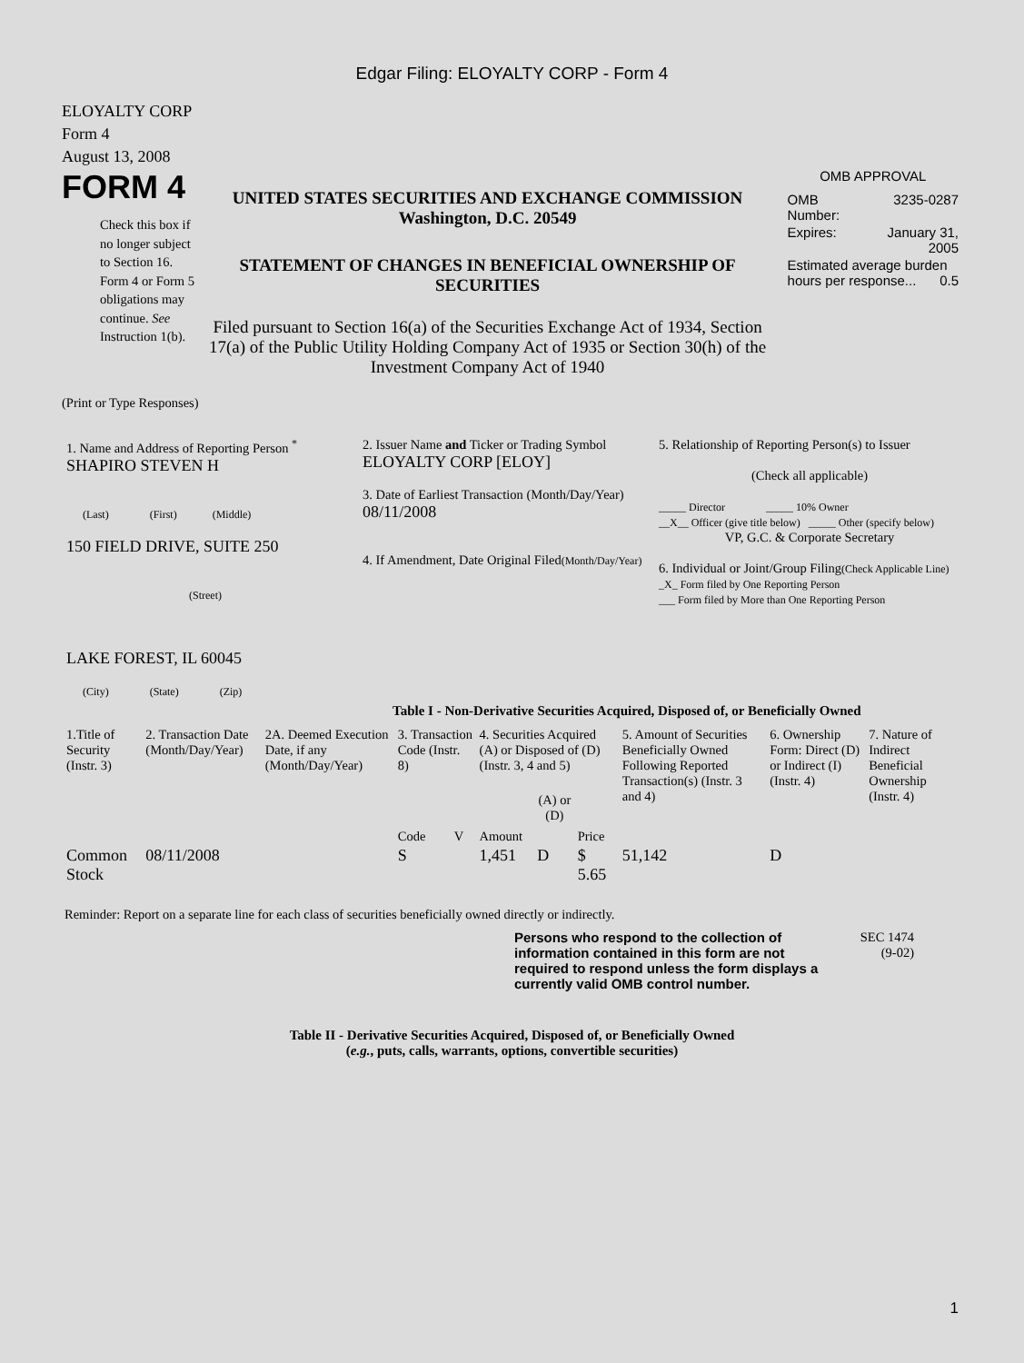Edgar Filing: ELOYALTY CORP - Form 4
ELOYALTY CORP
Form 4
August 13, 2008
FORM 4
Check this box if no longer subject to Section 16. Form 4 or Form 5 obligations may continue. See Instruction 1(b).
UNITED STATES SECURITIES AND EXCHANGE COMMISSION
Washington, D.C. 20549
STATEMENT OF CHANGES IN BENEFICIAL OWNERSHIP OF SECURITIES
Filed pursuant to Section 16(a) of the Securities Exchange Act of 1934, Section 17(a) of the Public Utility Holding Company Act of 1935 or Section 30(h) of the Investment Company Act of 1940
OMB APPROVAL
| OMB Number: | 3235-0287 |
| Expires: | January 31, 2005 |
| Estimated average burden hours per response... 0.5 | |
(Print or Type Responses)
| 1. Name and Address of Reporting Person <sup>*</sup> SHAPIRO STEVEN H (Last) (First) (Middle) 150 FIELD DRIVE, SUITE 250 (Street) LAKE FOREST, IL 60045 (City) (State) (Zip) | 2. Issuer Name and Ticker or Trading Symbol ELOYALTY CORP [ELOY] 3. Date of Earliest Transaction (Month/Day/Year) 08/11/2008 4. If Amendment, Date Original Filed (Month/Day/Year) | 5. Relationship of Reporting Person(s) to Issuer (Check all applicable) _____ Director _____ 10% Owner __X__ Officer (give title below) _____ Other (specify below) VP, G.C. & Corporate Secretary 6. Individual or Joint/Group Filing (Check Applicable Line) _X_ Form filed by One Reporting Person ___ Form filed by More than One Reporting Person |
Table I - Non-Derivative Securities Acquired, Disposed of, or Beneficially Owned
| 1.Title of Security (Instr. 3) | 2. Transaction Date (Month/Day/Year) | 2A. Deemed Execution Date, if any (Month/Day/Year) | 3. Transaction Code (Instr. 8) | | 4. Securities Acquired (A) or Disposed of (D) (Instr. 3, 4 and 5) | | | 5. Amount of Securities Beneficially Owned Following Reported Transaction(s) (Instr. 3 and 4) | 6. Ownership Form: Direct (D) or Indirect (I) (Instr. 4) | 7. Nature of Indirect Beneficial Ownership (Instr. 4) |
| | | | Code | V | Amount | (A) or (D) | Price | | | |
| Common Stock | 08/11/2008 | | S | | 1,451 | D | $ 5.65 | 51,142 | D | |
Reminder: Report on a separate line for each class of securities beneficially owned directly or indirectly.
Persons who respond to the collection of information contained in this form are not required to respond unless the form displays a currently valid OMB control number.
SEC 1474
(9-02)
Table II - Derivative Securities Acquired, Disposed of, or Beneficially Owned
(e.g., puts, calls, warrants, options, convertible securities)
1